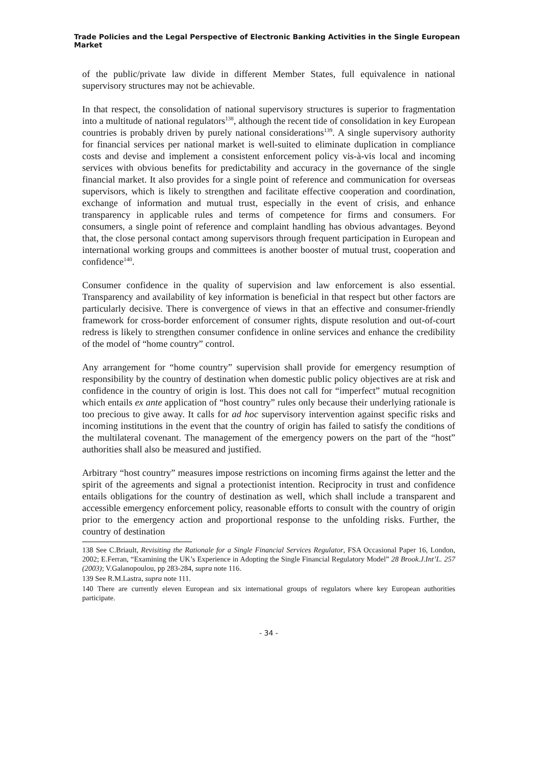Trade Policies and the Legal Perspective of Electronic Banking Activities in the Single European Market
of the public/private law divide in different Member States, full equivalence in national supervisory structures may not be achievable.
In that respect, the consolidation of national supervisory structures is superior to fragmentation into a multitude of national regulators<sup>138</sup>, although the recent tide of consolidation in key European countries is probably driven by purely national considerations<sup>139</sup>. A single supervisory authority for financial services per national market is well-suited to eliminate duplication in compliance costs and devise and implement a consistent enforcement policy vis-à-vis local and incoming services with obvious benefits for predictability and accuracy in the governance of the single financial market. It also provides for a single point of reference and communication for overseas supervisors, which is likely to strengthen and facilitate effective cooperation and coordination, exchange of information and mutual trust, especially in the event of crisis, and enhance transparency in applicable rules and terms of competence for firms and consumers. For consumers, a single point of reference and complaint handling has obvious advantages. Beyond that, the close personal contact among supervisors through frequent participation in European and international working groups and committees is another booster of mutual trust, cooperation and confidence<sup>140</sup>.
Consumer confidence in the quality of supervision and law enforcement is also essential. Transparency and availability of key information is beneficial in that respect but other factors are particularly decisive. There is convergence of views in that an effective and consumer-friendly framework for cross-border enforcement of consumer rights, dispute resolution and out-of-court redress is likely to strengthen consumer confidence in online services and enhance the credibility of the model of “home country” control.
Any arrangement for “home country” supervision shall provide for emergency resumption of responsibility by the country of destination when domestic public policy objectives are at risk and confidence in the country of origin is lost. This does not call for “imperfect” mutual recognition which entails ex ante application of “host country” rules only because their underlying rationale is too precious to give away. It calls for ad hoc supervisory intervention against specific risks and incoming institutions in the event that the country of origin has failed to satisfy the conditions of the multilateral covenant. The management of the emergency powers on the part of the “host” authorities shall also be measured and justified.
Arbitrary “host country” measures impose restrictions on incoming firms against the letter and the spirit of the agreements and signal a protectionist intention. Reciprocity in trust and confidence entails obligations for the country of destination as well, which shall include a transparent and accessible emergency enforcement policy, reasonable efforts to consult with the country of origin prior to the emergency action and proportional response to the unfolding risks. Further, the country of destination
138 See C.Briault, Revisiting the Rationale for a Single Financial Services Regulator, FSA Occasional Paper 16, London, 2002; E.Ferran, “Examining the UK’s Experience in Adopting the Single Financial Regulatory Model” 28 Brook.J.Int’L. 257 (2003); V.Galanopoulou, pp 283-284, supra note 116.
139 See R.M.Lastra, supra note 111.
140 There are currently eleven European and six international groups of regulators where key European authorities participate.
- 34 -